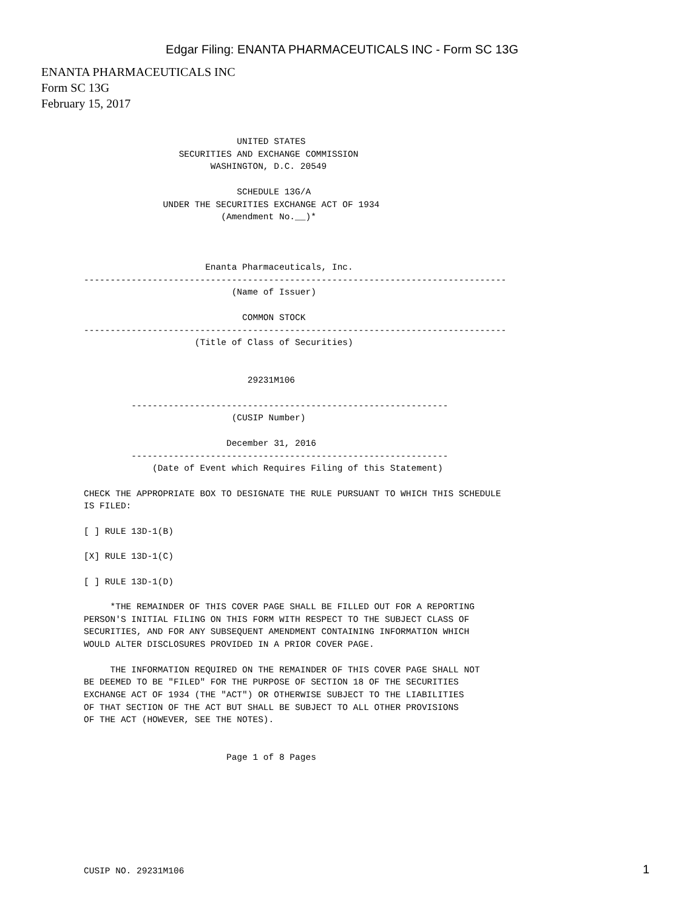Edgar Filing: ENANTA PHARMACEUTICALS INC - Form SC 13G
ENANTA PHARMACEUTICALS INC
Form SC 13G
February 15, 2017
                             UNITED STATES
                  SECURITIES AND EXCHANGE COMMISSION
                        WASHINGTON, D.C. 20549

                             SCHEDULE 13G/A
               UNDER THE SECURITIES EXCHANGE ACT OF 1934
                          (Amendment No.__)*



                       Enanta Pharmaceuticals, Inc.
--------------------------------------------------------------------------------
                            (Name of Issuer)

                              COMMON STOCK
--------------------------------------------------------------------------------
                     (Title of Class of Securities)


                               29231M106

         ------------------------------------------------------------
                            (CUSIP Number)

                           December 31, 2016
         ------------------------------------------------------------
             (Date of Event which Requires Filing of this Statement)

CHECK THE APPROPRIATE BOX TO DESIGNATE THE RULE PURSUANT TO WHICH THIS SCHEDULE
IS FILED:

[ ] RULE 13D-1(B)

[X] RULE 13D-1(C)

[ ] RULE 13D-1(D)

     *THE REMAINDER OF THIS COVER PAGE SHALL BE FILLED OUT FOR A REPORTING
PERSON'S INITIAL FILING ON THIS FORM WITH RESPECT TO THE SUBJECT CLASS OF
SECURITIES, AND FOR ANY SUBSEQUENT AMENDMENT CONTAINING INFORMATION WHICH
WOULD ALTER DISCLOSURES PROVIDED IN A PRIOR COVER PAGE.

     THE INFORMATION REQUIRED ON THE REMAINDER OF THIS COVER PAGE SHALL NOT
BE DEEMED TO BE "FILED" FOR THE PURPOSE OF SECTION 18 OF THE SECURITIES
EXCHANGE ACT OF 1934 (THE "ACT") OR OTHERWISE SUBJECT TO THE LIABILITIES
OF THAT SECTION OF THE ACT BUT SHALL BE SUBJECT TO ALL OTHER PROVISIONS
OF THE ACT (HOWEVER, SEE THE NOTES).


                           Page 1 of 8 Pages








CUSIP NO. 29231M106
1